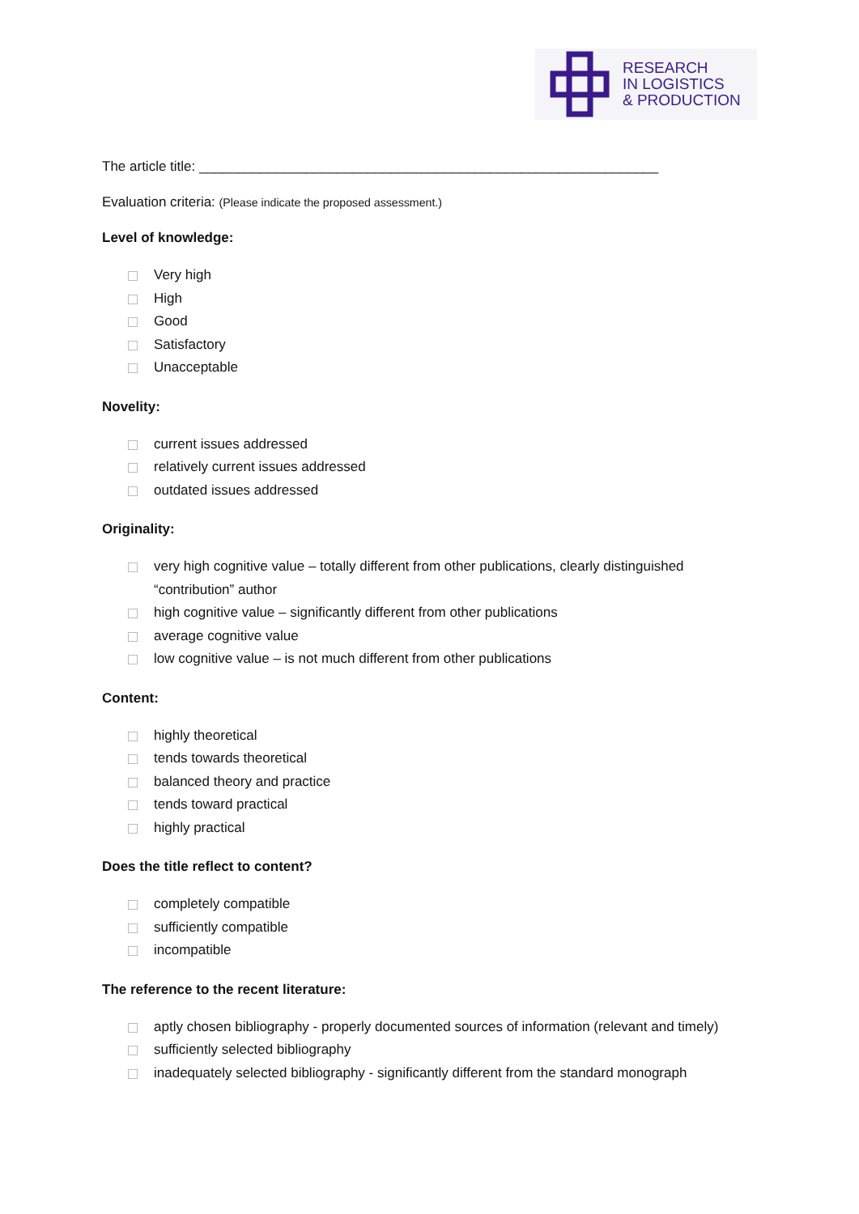RESEARCH
IN LOGISTICS
& PRODUCTION
The article title: ____________________________________________________________
Evaluation criteria: (Please indicate the proposed assessment.)
Level of knowledge:
Very high
High
Good
Satisfactory
Unacceptable
Novelity:
current issues addressed
relatively current issues addressed
outdated issues addressed
Originality:
very high cognitive value – totally different from other publications, clearly distinguished “contribution” author
high cognitive value – significantly different from other publications
average cognitive value
low cognitive value – is not much different from other publications
Content:
highly theoretical
tends towards theoretical
balanced theory and practice
tends toward practical
highly practical
Does the title reflect to content?
completely compatible
sufficiently compatible
incompatible
The reference to the recent literature:
aptly chosen bibliography - properly documented sources of information (relevant and timely)
sufficiently selected bibliography
inadequately selected bibliography - significantly different from the standard monograph